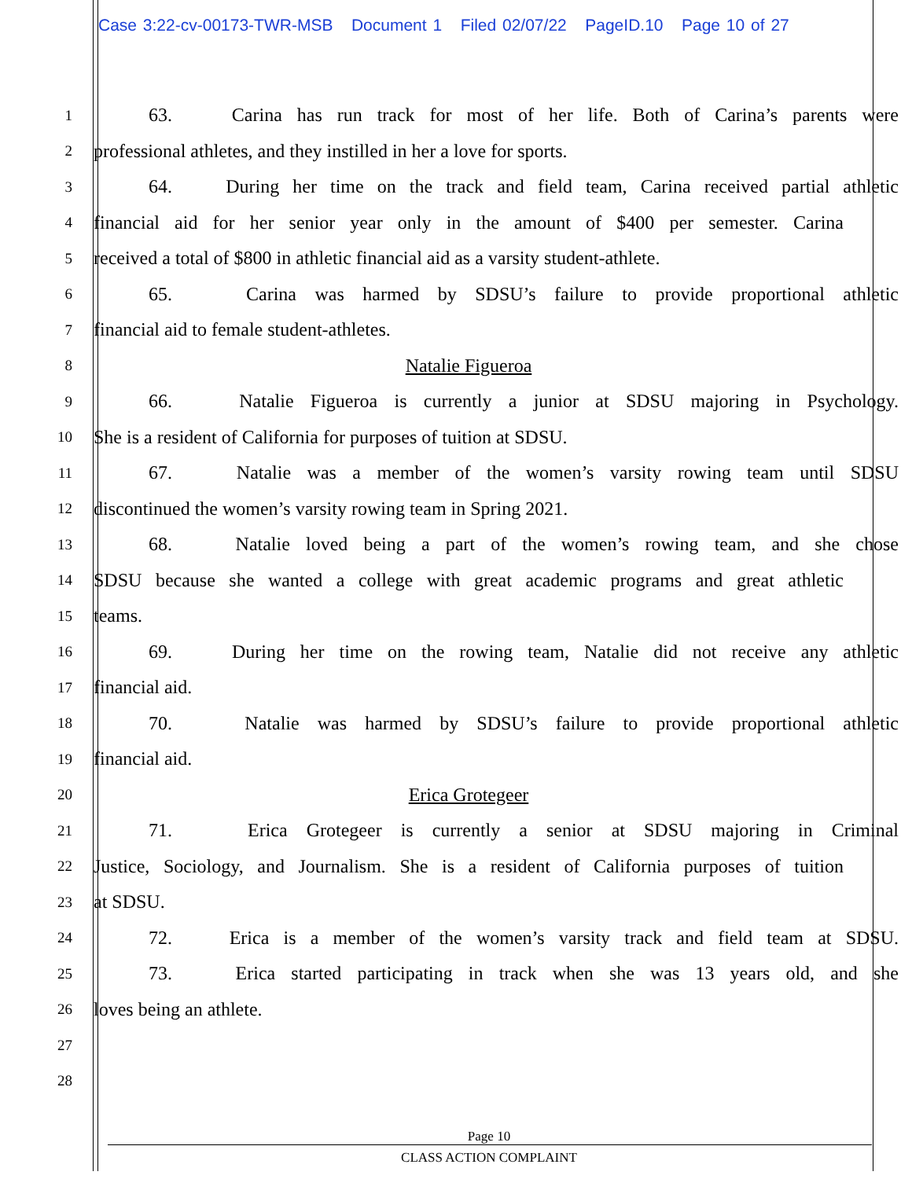Case 3:22-cv-00173-TWR-MSB Document 1 Filed 02/07/22 PageID.10 Page 10 of 27
1
63. Carina has run track for most of her life. Both of Carina’s parents were
2
professional athletes, and they instilled in her a love for sports.
3
64. During her time on the track and field team, Carina received partial athletic
4
financial aid for her senior year only in the amount of $400 per semester. Carina
5
received a total of $800 in athletic financial aid as a varsity student-athlete.
6
65. Carina was harmed by SDSU’s failure to provide proportional athletic
7
financial aid to female student-athletes.
8
Natalie Figueroa
9
66. Natalie Figueroa is currently a junior at SDSU majoring in Psychology.
10
She is a resident of California for purposes of tuition at SDSU.
11
67. Natalie was a member of the women’s varsity rowing team until SDSU
12
discontinued the women’s varsity rowing team in Spring 2021.
13
68. Natalie loved being a part of the women’s rowing team, and she chose
14
SDSU because she wanted a college with great academic programs and great athletic
15
teams.
16
69. During her time on the rowing team, Natalie did not receive any athletic
17
financial aid.
18
70. Natalie was harmed by SDSU’s failure to provide proportional athletic
19
financial aid.
20
Erica Grotegeer
21
71. Erica Grotegeer is currently a senior at SDSU majoring in Criminal
22
Justice, Sociology, and Journalism. She is a resident of California purposes of tuition
23
at SDSU.
24
72. Erica is a member of the women’s varsity track and field team at SDSU.
25
73. Erica started participating in track when she was 13 years old, and she
26
loves being an athlete.
27
28
Page 10
CLASS ACTION COMPLAINT